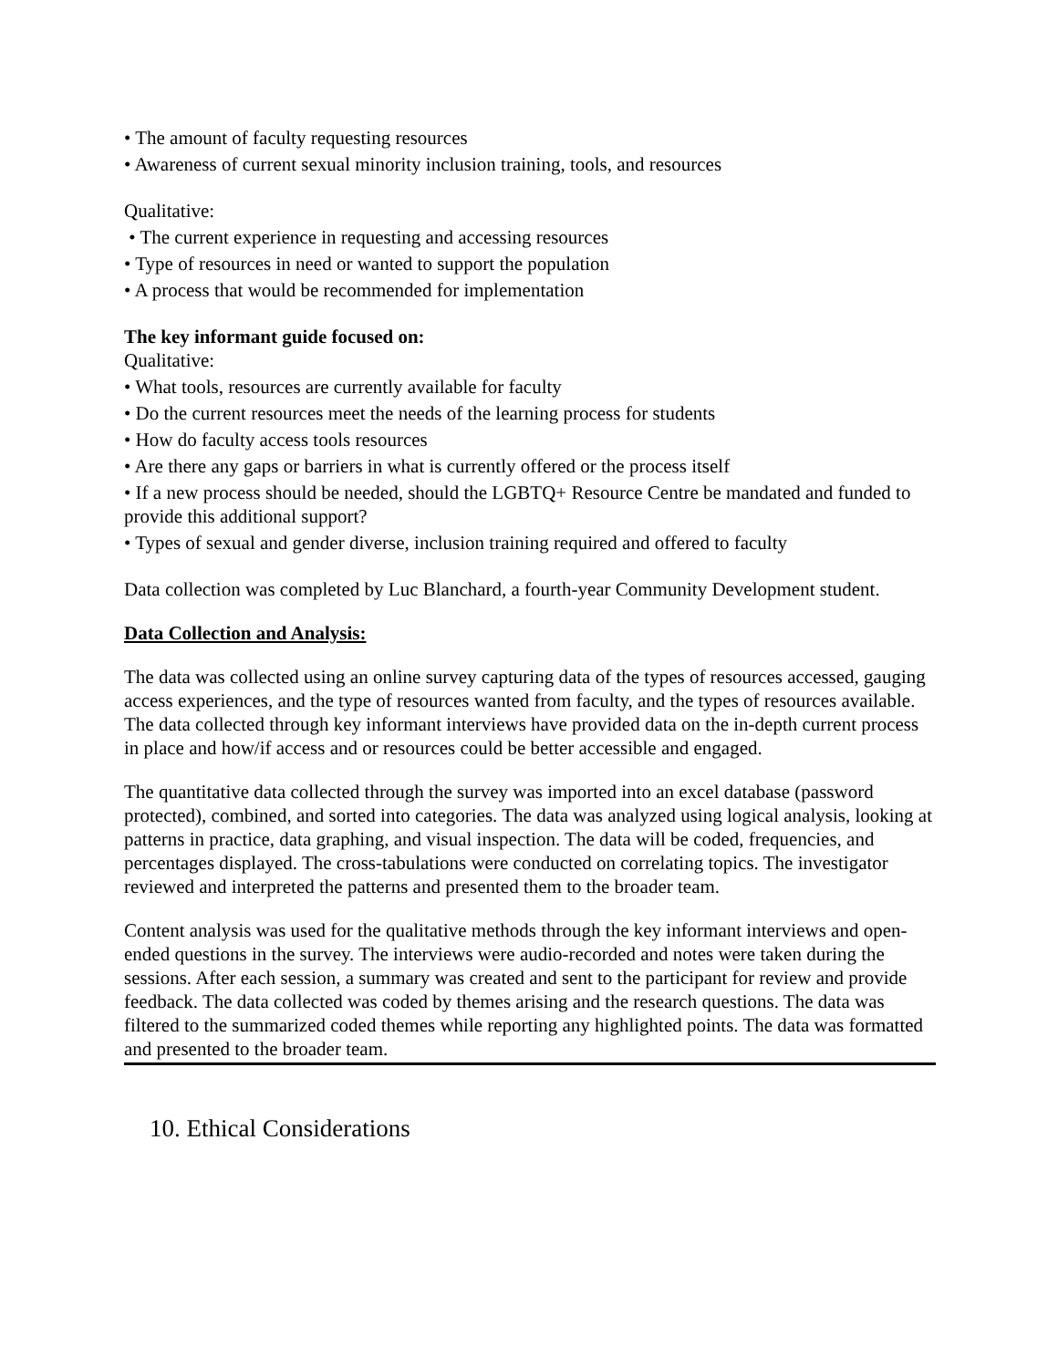• The amount of faculty requesting resources
• Awareness of current sexual minority inclusion training, tools, and resources
Qualitative:
• The current experience in requesting and accessing resources
• Type of resources in need or wanted to support the population
• A process that would be recommended for implementation
The key informant guide focused on:
Qualitative:
• What tools, resources are currently available for faculty
• Do the current resources meet the needs of the learning process for students
• How do faculty access tools resources
• Are there any gaps or barriers in what is currently offered or the process itself
• If a new process should be needed, should the LGBTQ+ Resource Centre be mandated and funded to provide this additional support?
• Types of sexual and gender diverse, inclusion training required and offered to faculty
Data collection was completed by Luc Blanchard, a fourth-year Community Development student.
Data Collection and Analysis:
The data was collected using an online survey capturing data of the types of resources accessed, gauging access experiences, and the type of resources wanted from faculty, and the types of resources available. The data collected through key informant interviews have provided data on the in-depth current process in place and how/if access and or resources could be better accessible and engaged.
The quantitative data collected through the survey was imported into an excel database (password protected), combined, and sorted into categories. The data was analyzed using logical analysis, looking at patterns in practice, data graphing, and visual inspection. The data will be coded, frequencies, and percentages displayed. The cross-tabulations were conducted on correlating topics. The investigator reviewed and interpreted the patterns and presented them to the broader team.
Content analysis was used for the qualitative methods through the key informant interviews and open-ended questions in the survey. The interviews were audio-recorded and notes were taken during the sessions. After each session, a summary was created and sent to the participant for review and provide feedback. The data collected was coded by themes arising and the research questions. The data was filtered to the summarized coded themes while reporting any highlighted points. The data was formatted and presented to the broader team.
10. Ethical Considerations